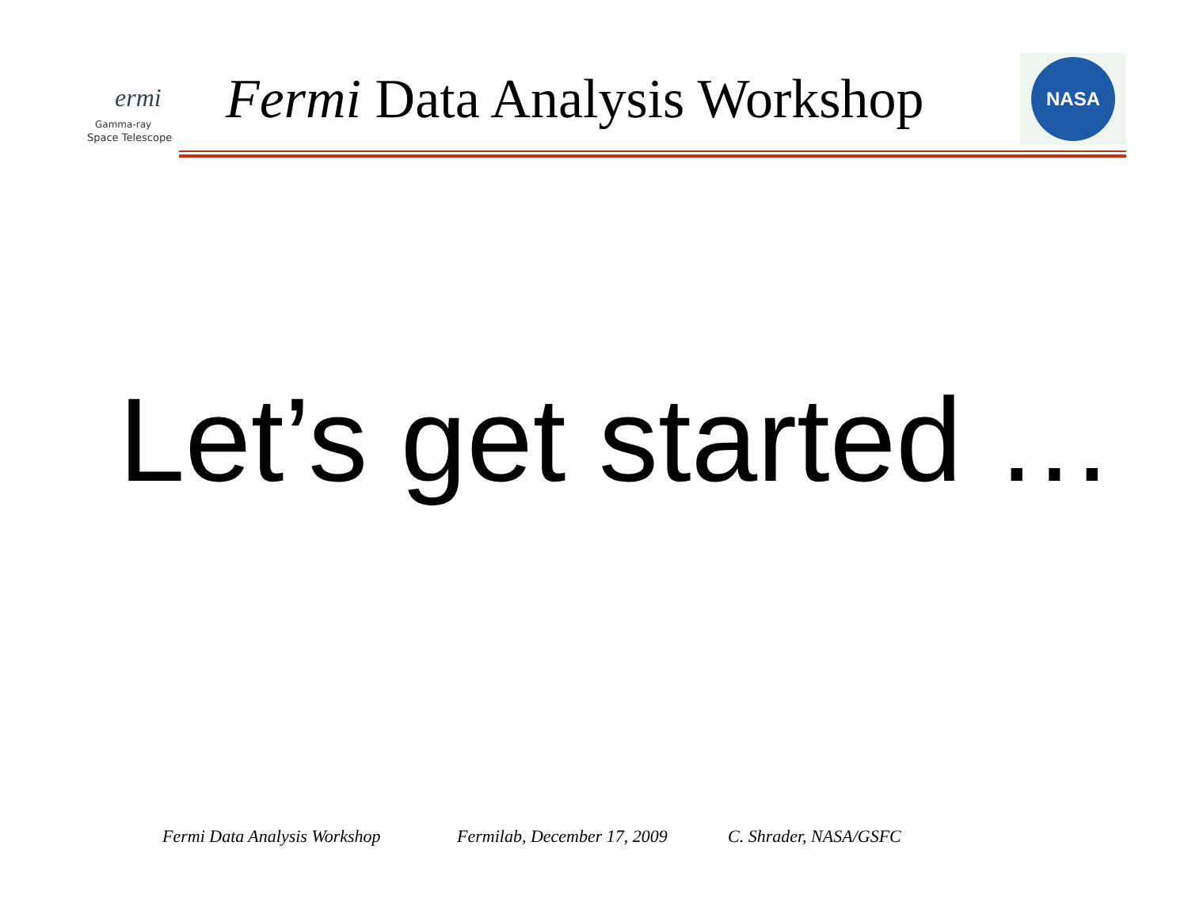ermi
Gamma-ray
Space Telescope
Fermi Data Analysis Workshop
NASA
Let’s get started …
Fermi Data Analysis Workshop Fermilab, December 17, 2009 C. Shrader, NASA/GSFC